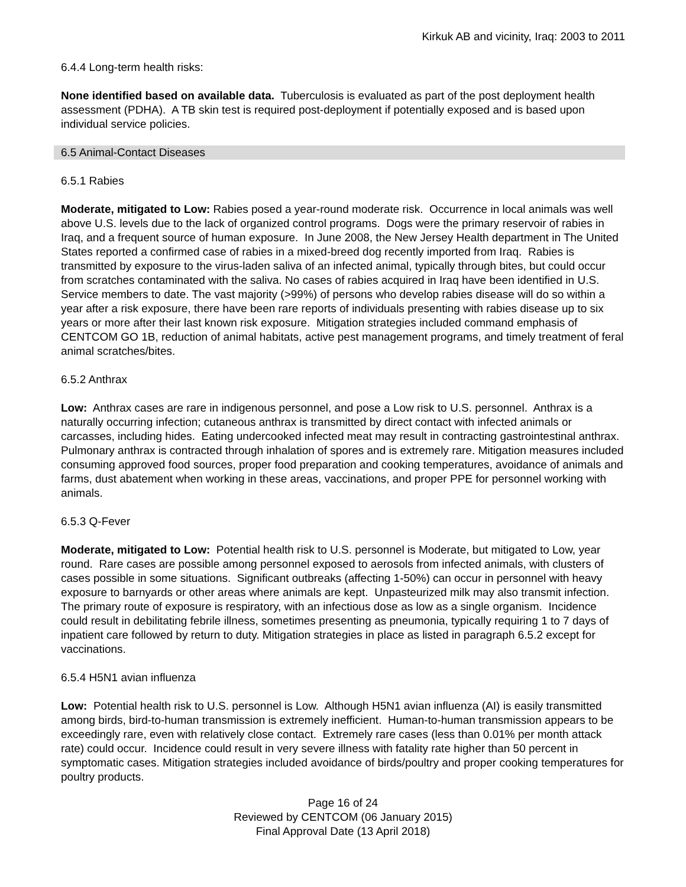Kirkuk AB and vicinity, Iraq: 2003 to 2011
6.4.4 Long-term health risks:
None identified based on available data. Tuberculosis is evaluated as part of the post deployment health assessment (PDHA). A TB skin test is required post-deployment if potentially exposed and is based upon individual service policies.
6.5 Animal-Contact Diseases
6.5.1 Rabies
Moderate, mitigated to Low: Rabies posed a year-round moderate risk. Occurrence in local animals was well above U.S. levels due to the lack of organized control programs. Dogs were the primary reservoir of rabies in Iraq, and a frequent source of human exposure. In June 2008, the New Jersey Health department in The United States reported a confirmed case of rabies in a mixed-breed dog recently imported from Iraq. Rabies is transmitted by exposure to the virus-laden saliva of an infected animal, typically through bites, but could occur from scratches contaminated with the saliva. No cases of rabies acquired in Iraq have been identified in U.S. Service members to date. The vast majority (>99%) of persons who develop rabies disease will do so within a year after a risk exposure, there have been rare reports of individuals presenting with rabies disease up to six years or more after their last known risk exposure. Mitigation strategies included command emphasis of CENTCOM GO 1B, reduction of animal habitats, active pest management programs, and timely treatment of feral animal scratches/bites.
6.5.2 Anthrax
Low: Anthrax cases are rare in indigenous personnel, and pose a Low risk to U.S. personnel. Anthrax is a naturally occurring infection; cutaneous anthrax is transmitted by direct contact with infected animals or carcasses, including hides. Eating undercooked infected meat may result in contracting gastrointestinal anthrax. Pulmonary anthrax is contracted through inhalation of spores and is extremely rare. Mitigation measures included consuming approved food sources, proper food preparation and cooking temperatures, avoidance of animals and farms, dust abatement when working in these areas, vaccinations, and proper PPE for personnel working with animals.
6.5.3 Q-Fever
Moderate, mitigated to Low: Potential health risk to U.S. personnel is Moderate, but mitigated to Low, year round. Rare cases are possible among personnel exposed to aerosols from infected animals, with clusters of cases possible in some situations. Significant outbreaks (affecting 1-50%) can occur in personnel with heavy exposure to barnyards or other areas where animals are kept. Unpasteurized milk may also transmit infection. The primary route of exposure is respiratory, with an infectious dose as low as a single organism. Incidence could result in debilitating febrile illness, sometimes presenting as pneumonia, typically requiring 1 to 7 days of inpatient care followed by return to duty. Mitigation strategies in place as listed in paragraph 6.5.2 except for vaccinations.
6.5.4 H5N1 avian influenza
Low: Potential health risk to U.S. personnel is Low. Although H5N1 avian influenza (AI) is easily transmitted among birds, bird-to-human transmission is extremely inefficient. Human-to-human transmission appears to be exceedingly rare, even with relatively close contact. Extremely rare cases (less than 0.01% per month attack rate) could occur. Incidence could result in very severe illness with fatality rate higher than 50 percent in symptomatic cases. Mitigation strategies included avoidance of birds/poultry and proper cooking temperatures for poultry products.
Page 16 of 24
Reviewed by CENTCOM (06 January 2015)
Final Approval Date (13 April 2018)